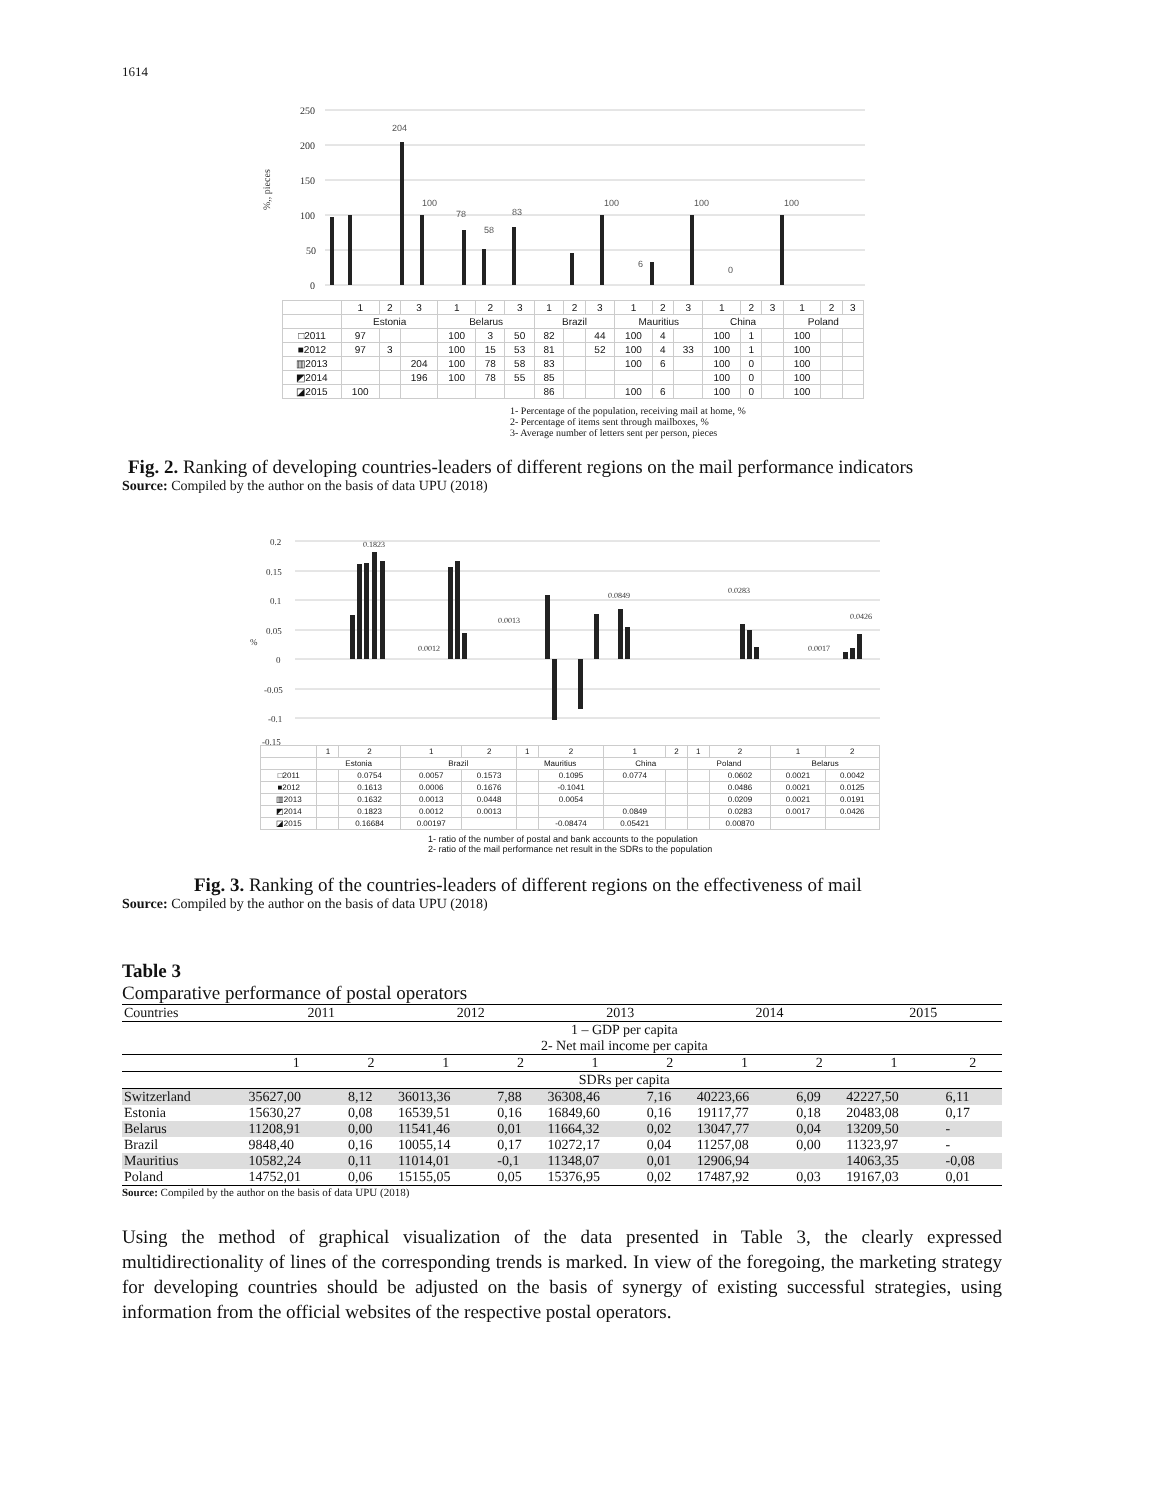1614
250
200
150
100
50
0
%,, pieces
204
100
78
58
83
100
6
100
0
100
| | 1 | 2 | 3 | 1 | 2 | 3 | 1 | 2 | 3 | 1 | 2 | 3 | 1 | 2 | 3 | 1 | 2 | 3 |
| | Estonia | | | Belarus | | | Brazil | | | Mauritius | | | China | | | Poland | | |
| □2011 | 97 | | | 100 | 3 | 50 | 82 | | 44 | 100 | 4 | | 100 | 1 | | 100 | | |
| ■2012 | 97 | 3 | | 100 | 15 | 53 | 81 | | 52 | 100 | 4 | 33 | 100 | 1 | | 100 | | |
| ▥2013 | | | 204 | 100 | 78 | 58 | 83 | | | 100 | 6 | | 100 | 0 | | 100 | | |
| ◩2014 | | | 196 | 100 | 78 | 55 | 85 | | | | | | 100 | 0 | | 100 | | |
| ◪2015 | 100 | | | | | | 86 | | | 100 | 6 | | 100 | 0 | | 100 | | |
1- Percentage of the population, receiving mail at home, %
2- Percentage of items sent through mailboxes, %
3- Average number of letters sent per person, pieces
Fig. 2. Ranking of developing countries-leaders of different regions on the mail performance indicators
Source: Compiled by the author on the basis of data UPU (2018)
0.2
0.15
0.1
0.05
0
-0.05
-0.1
-0.15
%
0.1823
0.0012
0.0013
0.0849
0.0283
0.0017
0.0426
| | 1 | 2 | 1 | 2 | 1 | 2 | 1 | 2 | 1 | 2 | 1 | 2 |
| | Estonia | | Brazil | | Mauritius | | China | | Poland | | Belarus | |
| □2011 | | 0.0754 | 0.0057 | 0.1573 | | 0.1095 | 0.0774 | | | 0.0602 | 0.0021 | 0.0042 |
| ■2012 | | 0.1613 | 0.0006 | 0.1676 | | -0.1041 | | | | 0.0486 | 0.0021 | 0.0125 |
| ▥2013 | | 0.1632 | 0.0013 | 0.0448 | | 0.0054 | | | | 0.0209 | 0.0021 | 0.0191 |
| ◩2014 | | 0.1823 | 0.0012 | 0.0013 | | | 0.0849 | | | 0.0283 | 0.0017 | 0.0426 |
| ◪2015 | | 0.16684 | 0.00197 | | | -0.08474 | 0.05421 | | | 0.00870 | | |
1- ratio of the number of postal and bank accounts to the population
2- ratio of the mail performance net result in the SDRs to the population
Fig. 3. Ranking of the countries-leaders of different regions on the effectiveness of mail
Source: Compiled by the author on the basis of data UPU (2018)
Table 3
Comparative performance of postal operators
| Countries | 2011 | | 2012 | | 2013 | | 2014 | | 2015 | |
| | 1 – GDP per capita 2- Net mail income per capita | | | | | | | | | |
| | 1 | 2 | 1 | 2 | 1 | 2 | 1 | 2 | 1 | 2 |
| | SDRs per capita | | | | | | | | | |
| Switzerland | 35627,00 | 8,12 | 36013,36 | 7,88 | 36308,46 | 7,16 | 40223,66 | 6,09 | 42227,50 | 6,11 |
| Estonia | 15630,27 | 0,08 | 16539,51 | 0,16 | 16849,60 | 0,16 | 19117,77 | 0,18 | 20483,08 | 0,17 |
| Belarus | 11208,91 | 0,00 | 11541,46 | 0,01 | 11664,32 | 0,02 | 13047,77 | 0,04 | 13209,50 | - |
| Brazil | 9848,40 | 0,16 | 10055,14 | 0,17 | 10272,17 | 0,04 | 11257,08 | 0,00 | 11323,97 | - |
| Mauritius | 10582,24 | 0,11 | 11014,01 | -0,1 | 11348,07 | 0,01 | 12906,94 | | 14063,35 | -0,08 |
| Poland | 14752,01 | 0,06 | 15155,05 | 0,05 | 15376,95 | 0,02 | 17487,92 | 0,03 | 19167,03 | 0,01 |
Source: Compiled by the author on the basis of data UPU (2018)
Using the method of graphical visualization of the data presented in Table 3, the clearly expressed multidirectionality of lines of the corresponding trends is marked. In view of the foregoing, the marketing strategy for developing countries should be adjusted on the basis of synergy of existing successful strategies, using information from the official websites of the respective postal operators.